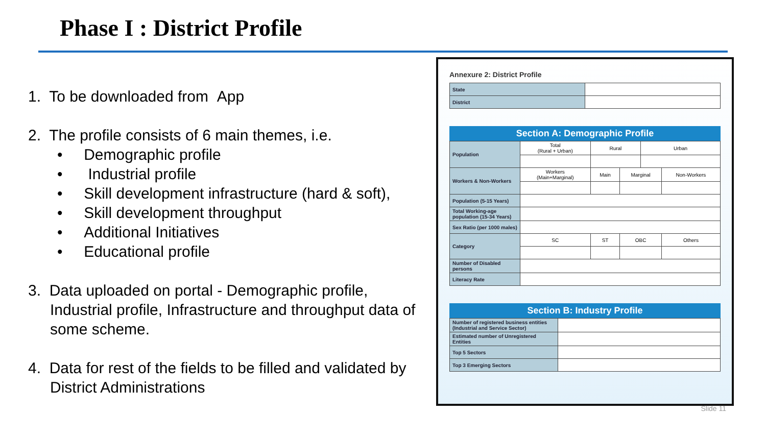Phase I : District Profile
1. To be downloaded from App
2. The profile consists of 6 main themes, i.e.
• Demographic profile
• Industrial profile
• Skill development infrastructure (hard & soft),
• Skill development throughput
• Additional Initiatives
• Educational profile
3. Data uploaded on portal - Demographic profile, Industrial profile, Infrastructure and throughput data of some scheme.
4. Data for rest of the fields to be filled and validated by District Administrations
Annexure 2: District Profile
| State | |
| District | |
Section A: Demographic Profile
| Population | Total (Rural + Urban) | Rural | | Urban | |
| Workers & Non-Workers | Workers (Main+Marginal) | Main | Marginal | | Non-Workers |
| Population (5-15 Years) | | | | | |
| Total Working-age population (15-34 Years) | | | | | |
| Sex Ratio (per 1000 males) | | | | | |
| Category | SC | ST | OBC | | Others |
| Number of Disabled persons | | | | | |
| Literacy Rate | | | | | |
Section B: Industry Profile
| Number of registered business entities (Industrial and Service Sector) | |
| Estimated number of Unregistered Entities | |
| Top 5 Sectors | |
| Top 3 Emerging Sectors | |
Slide 11